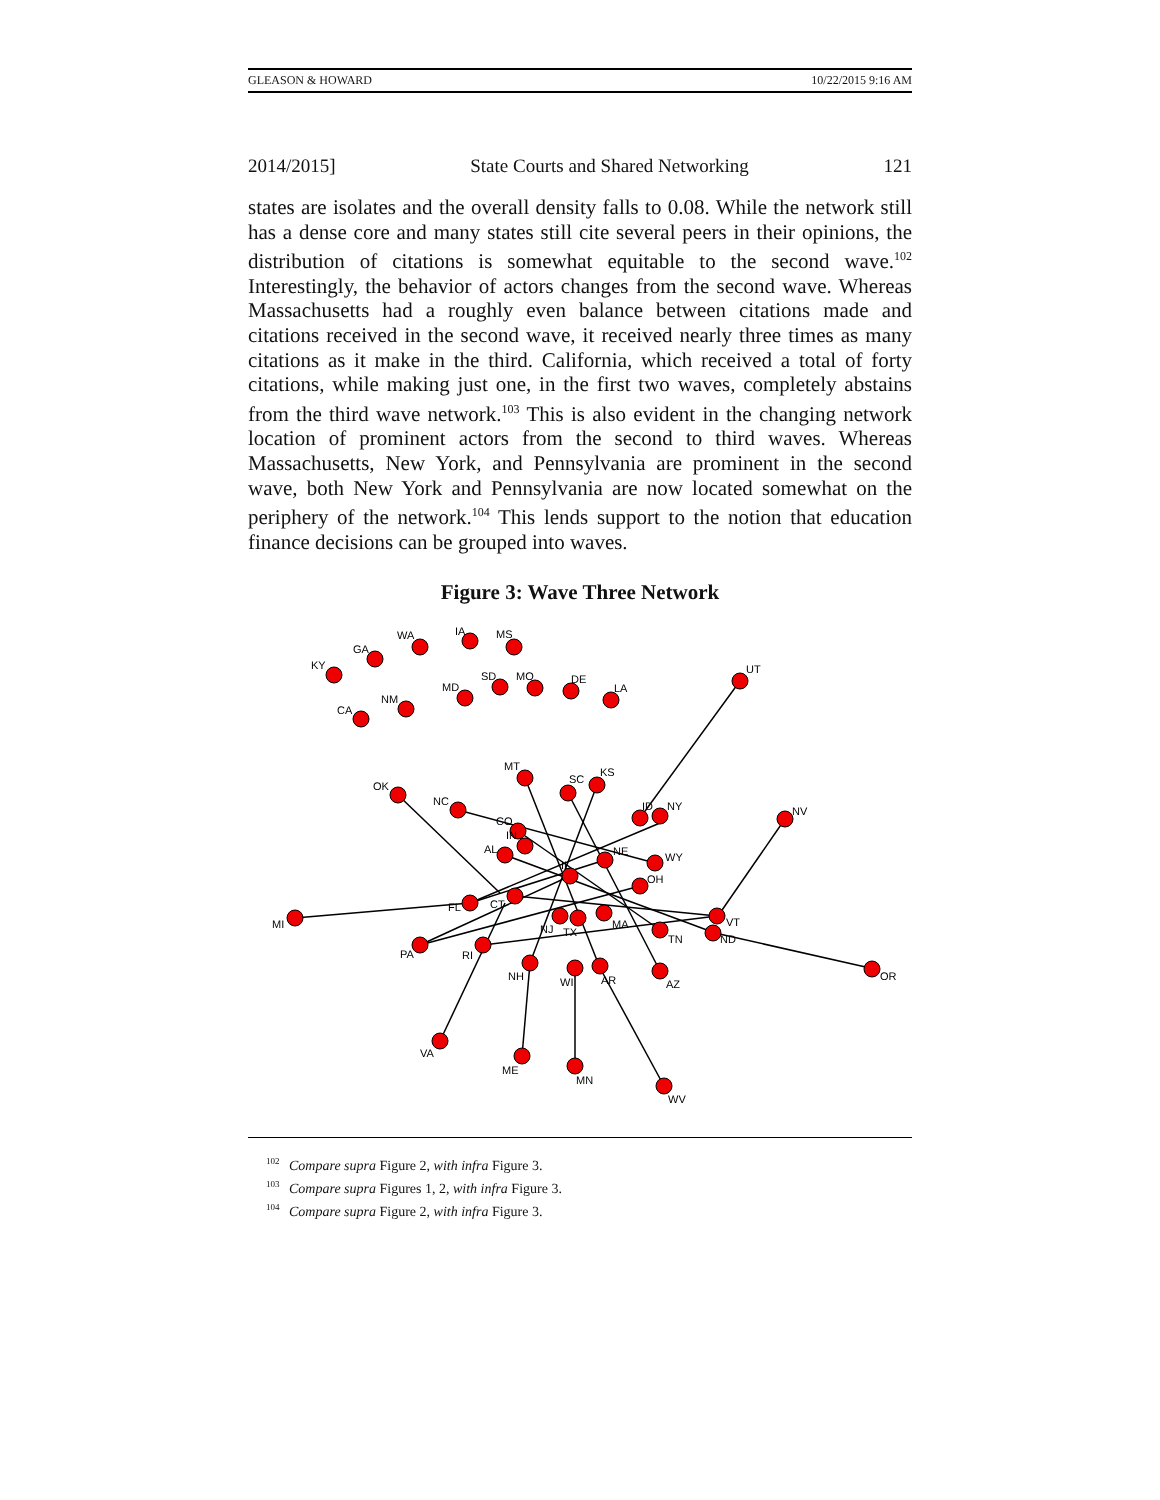GLEASON & HOWARD 10/22/2015 9:16 AM
2014/2015] State Courts and Shared Networking 121
states are isolates and the overall density falls to 0.08. While the network still has a dense core and many states still cite several peers in their opinions, the distribution of citations is somewhat equitable to the second wave.<sup>102</sup> Interestingly, the behavior of actors changes from the second wave. Whereas Massachusetts had a roughly even balance between citations made and citations received in the second wave, it received nearly three times as many citations as it make in the third. California, which received a total of forty citations, while making just one, in the first two waves, completely abstains from the third wave network.<sup>103</sup> This is also evident in the changing network location of prominent actors from the second to third waves. Whereas Massachusetts, New York, and Pennsylvania are prominent in the second wave, both New York and Pennsylvania are now located somewhat on the periphery of the network.<sup>104</sup> This lends support to the notion that education finance decisions can be grouped into waves.
Figure 3: Wave Three Network
KY
GA
WA
IA
MS
CA
NM
MD
SD
MO
DE
LA
UT
OK
NC
MT
SC
KS
ID
NY
NV
CO
IN
AL
IL
NE
WY
OH
FL
CT
NJ
TX
MA
VT
ND
TN
MI
PA
RI
NH
WI
AR
AZ
OR
VA
ME
MN
WV
<sup>102</sup> Compare supra Figure 2, with infra Figure 3.
<sup>103</sup> Compare supra Figures 1, 2, with infra Figure 3.
<sup>104</sup> Compare supra Figure 2, with infra Figure 3.